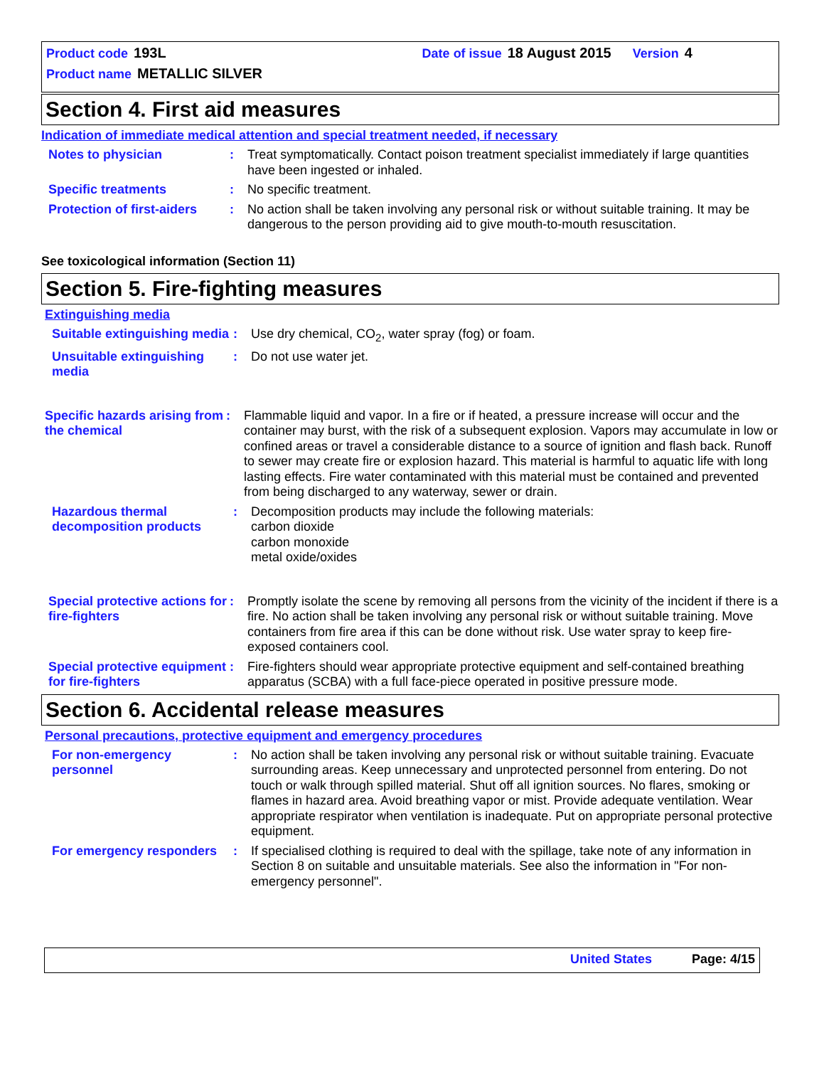Product code 193L Date of issue 18 August 2015 Version 4
Product name METALLIC SILVER
Section 4. First aid measures
Indication of immediate medical attention and special treatment needed, if necessary
Notes to physician : Treat symptomatically. Contact poison treatment specialist immediately if large quantities have been ingested or inhaled.
Specific treatments : No specific treatment.
Protection of first-aiders
: No action shall be taken involving any personal risk or without suitable training. It may be dangerous to the person providing aid to give mouth-to-mouth resuscitation.
See toxicological information (Section 11)
Section 5. Fire-fighting measures
Extinguishing media
Suitable extinguishing media
: Use dry chemical, CO<sub>2</sub>, water spray (fog) or foam.
Unsuitable extinguishing media
: Do not use water jet.
Specific hazards arising from the chemical
: Flammable liquid and vapor. In a fire or if heated, a pressure increase will occur and the container may burst, with the risk of a subsequent explosion. Vapors may accumulate in low or confined areas or travel a considerable distance to a source of ignition and flash back. Runoff to sewer may create fire or explosion hazard. This material is harmful to aquatic life with long lasting effects. Fire water contaminated with this material must be contained and prevented from being discharged to any waterway, sewer or drain.
Hazardous thermal decomposition products
: Decomposition products may include the following materials:
carbon dioxide
carbon monoxide
metal oxide/oxides
Special protective actions for fire-fighters
: Promptly isolate the scene by removing all persons from the vicinity of the incident if there is a fire. No action shall be taken involving any personal risk or without suitable training. Move containers from fire area if this can be done without risk. Use water spray to keep fire-exposed containers cool.
Special protective equipment for fire-fighters
: Fire-fighters should wear appropriate protective equipment and self-contained breathing apparatus (SCBA) with a full face-piece operated in positive pressure mode.
Section 6. Accidental release measures
Personal precautions, protective equipment and emergency procedures
For non-emergency personnel
: No action shall be taken involving any personal risk or without suitable training. Evacuate surrounding areas. Keep unnecessary and unprotected personnel from entering. Do not touch or walk through spilled material. Shut off all ignition sources. No flares, smoking or flames in hazard area. Avoid breathing vapor or mist. Provide adequate ventilation. Wear appropriate respirator when ventilation is inadequate. Put on appropriate personal protective equipment.
For emergency responders
: If specialised clothing is required to deal with the spillage, take note of any information in Section 8 on suitable and unsuitable materials. See also the information in "For non-emergency personnel".
United States Page: 4/15